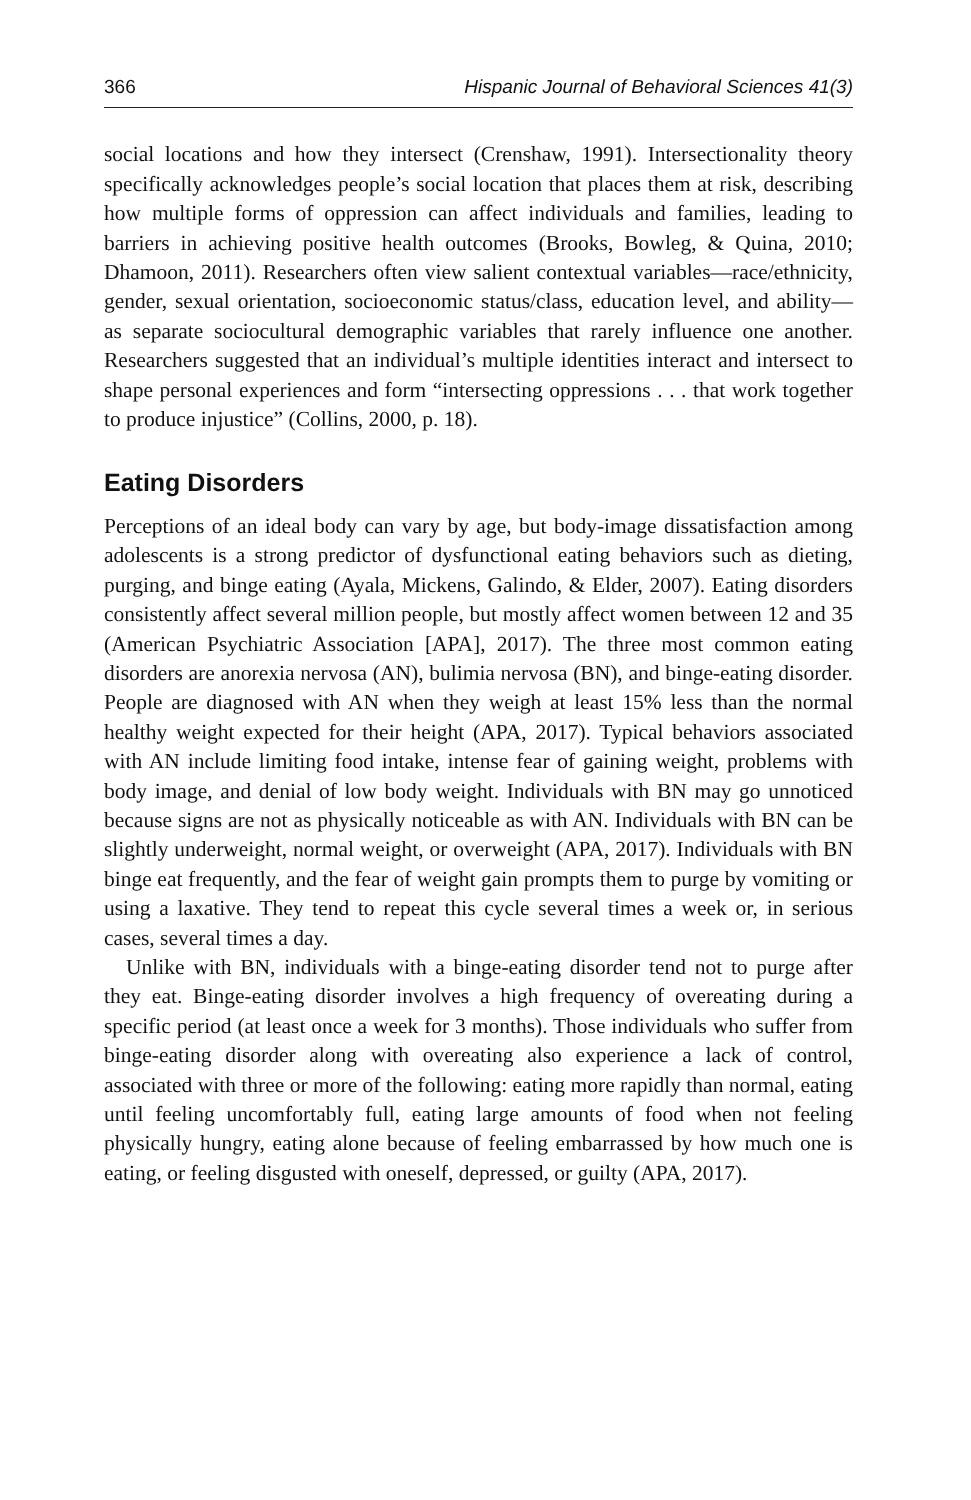366 Hispanic Journal of Behavioral Sciences 41(3)
social locations and how they intersect (Crenshaw, 1991). Intersectionality theory specifically acknowledges people’s social location that places them at risk, describing how multiple forms of oppression can affect individuals and families, leading to barriers in achieving positive health outcomes (Brooks, Bowleg, & Quina, 2010; Dhamoon, 2011). Researchers often view salient contextual variables—race/ethnicity, gender, sexual orientation, socioeconomic status/class, education level, and ability— as separate sociocultural demographic variables that rarely influence one another. Researchers suggested that an individual’s multiple identities interact and intersect to shape personal experiences and form “intersecting oppressions . . . that work together to produce injustice” (Collins, 2000, p. 18).
Eating Disorders
Perceptions of an ideal body can vary by age, but body-image dissatisfaction among adolescents is a strong predictor of dysfunctional eating behaviors such as dieting, purging, and binge eating (Ayala, Mickens, Galindo, & Elder, 2007). Eating disorders consistently affect several million people, but mostly affect women between 12 and 35 (American Psychiatric Association [APA], 2017). The three most common eating disorders are anorexia nervosa (AN), bulimia nervosa (BN), and binge-eating disorder. People are diagnosed with AN when they weigh at least 15% less than the normal healthy weight expected for their height (APA, 2017). Typical behaviors associated with AN include limiting food intake, intense fear of gaining weight, problems with body image, and denial of low body weight. Individuals with BN may go unnoticed because signs are not as physically noticeable as with AN. Individuals with BN can be slightly underweight, normal weight, or overweight (APA, 2017). Individuals with BN binge eat frequently, and the fear of weight gain prompts them to purge by vomiting or using a laxative. They tend to repeat this cycle several times a week or, in serious cases, several times a day.
Unlike with BN, individuals with a binge-eating disorder tend not to purge after they eat. Binge-eating disorder involves a high frequency of overeating during a specific period (at least once a week for 3 months). Those individuals who suffer from binge-eating disorder along with overeating also experience a lack of control, associated with three or more of the following: eating more rapidly than normal, eating until feeling uncomfortably full, eating large amounts of food when not feeling physically hungry, eating alone because of feeling embarrassed by how much one is eating, or feeling disgusted with oneself, depressed, or guilty (APA, 2017).